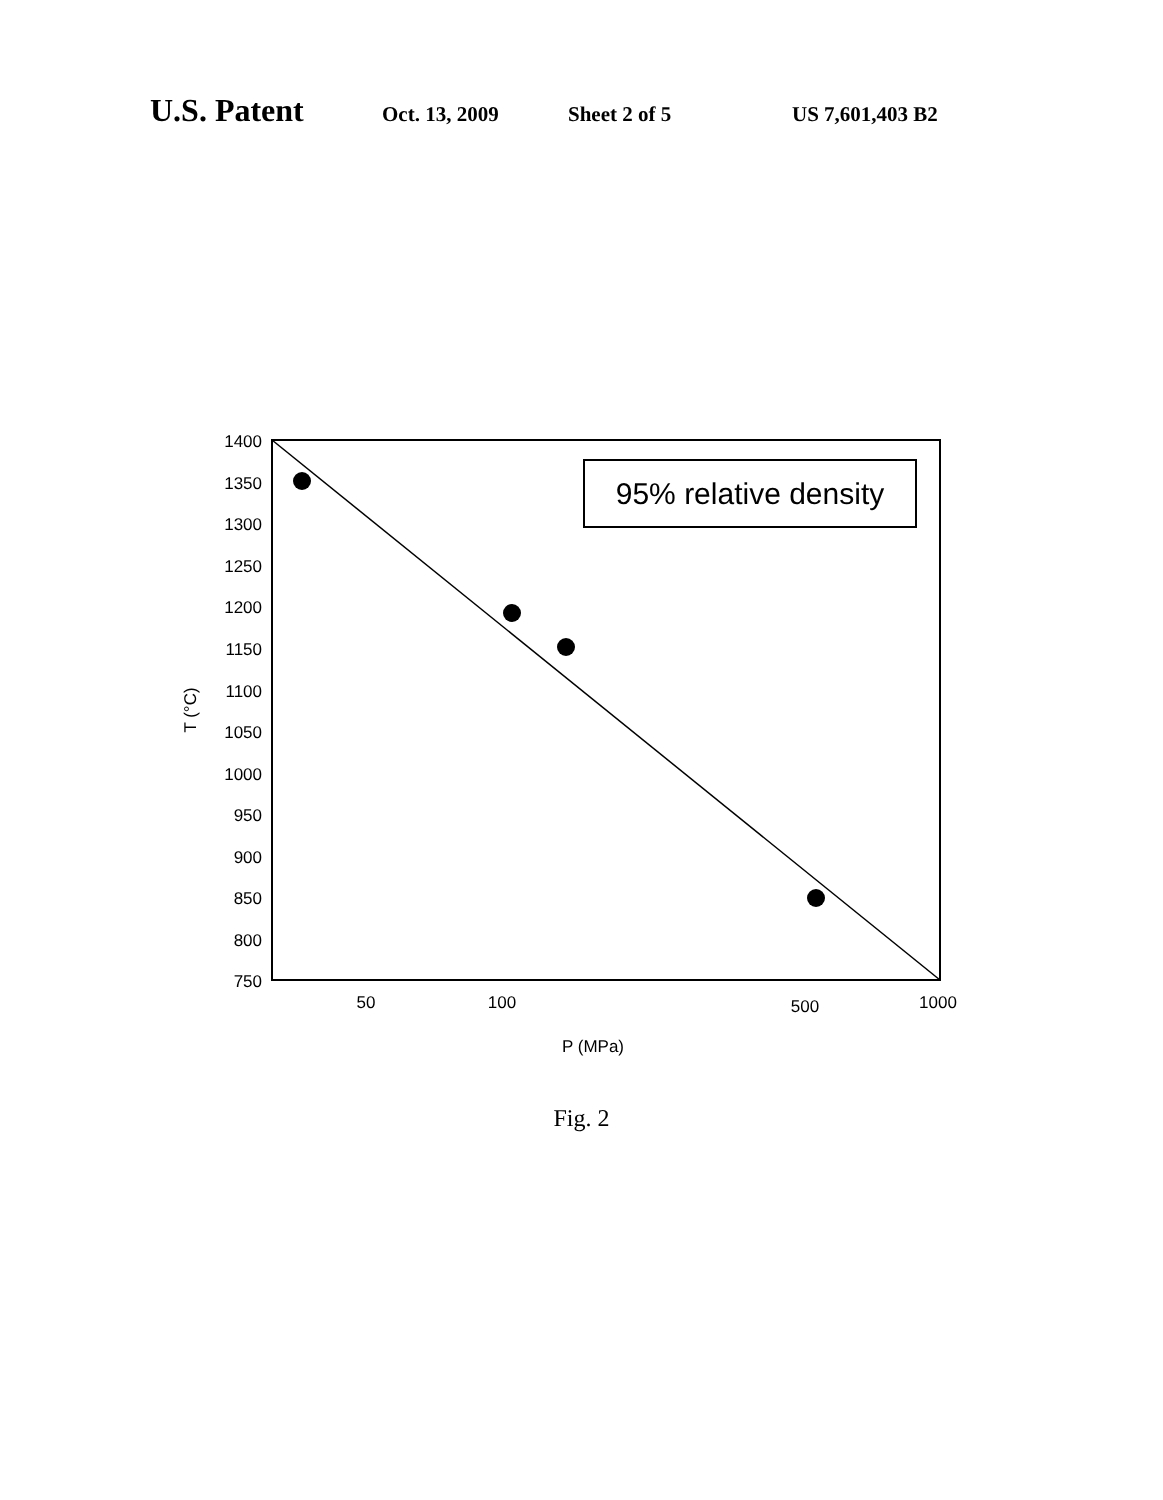U.S. Patent Oct. 13, 2009 Sheet 2 of 5 US 7,601,403 B2
95% relative density
1400
1350
1300
1250
1200
1150
1100
1050
1000
950
900
850
800
750
50
100
500
1000
P (MPa)
T (°C)
Fig. 2